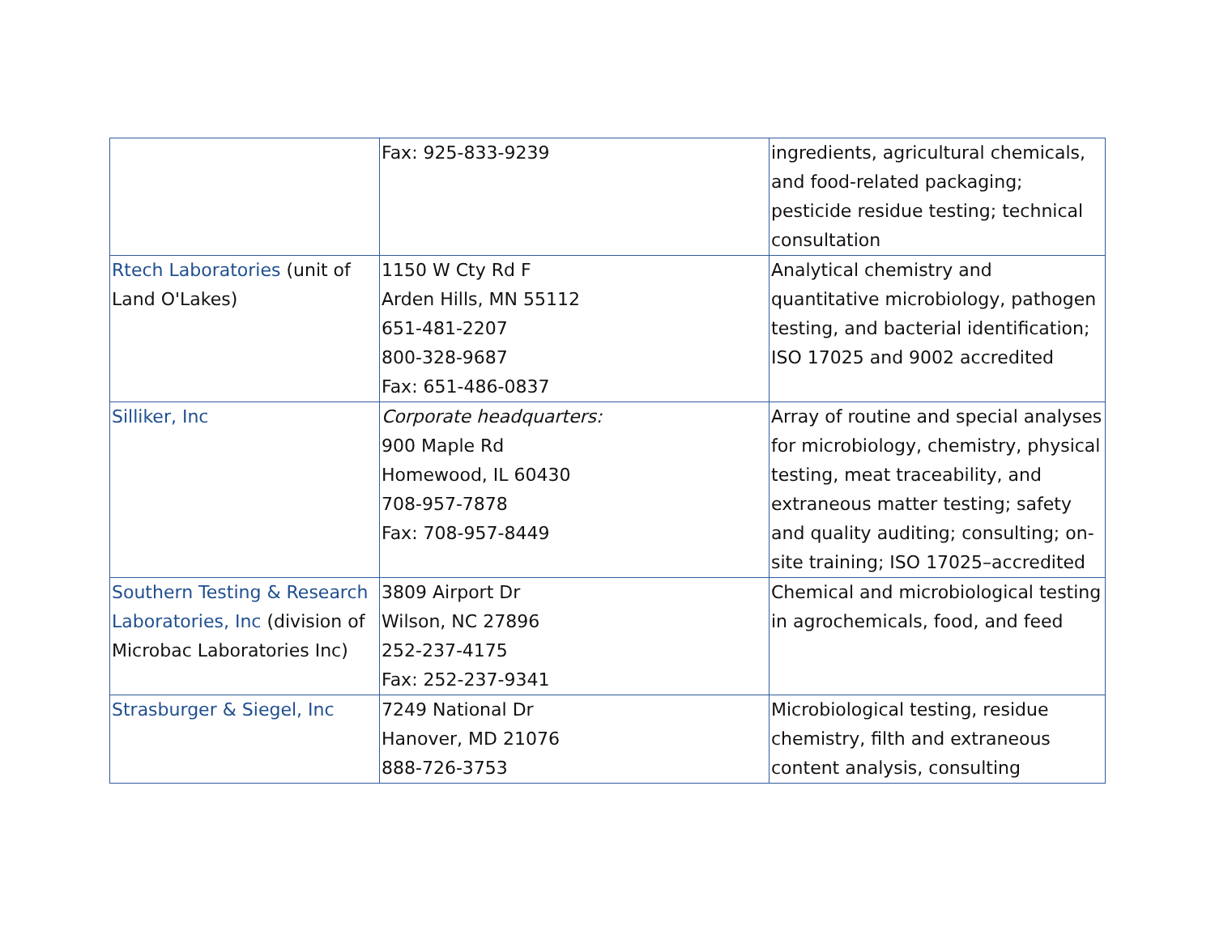| | Fax: 925-833-9239 | ingredients, agricultural chemicals, and food-related packaging; pesticide residue testing; technical consultation |
| Rtech Laboratories (unit of Land O'Lakes) | 1150 W Cty Rd F Arden Hills, MN 55112 651-481-2207 800-328-9687 Fax: 651-486-0837 | Analytical chemistry and quantitative microbiology, pathogen testing, and bacterial identification; ISO 17025 and 9002 accredited |
| Silliker, Inc | Corporate headquarters: 900 Maple Rd Homewood, IL 60430 708-957-7878 Fax: 708-957-8449 | Array of routine and special analyses for microbiology, chemistry, physical testing, meat traceability, and extraneous matter testing; safety and quality auditing; consulting; on-site training; ISO 17025–accredited |
| Southern Testing & Research Laboratories, Inc (division of Microbac Laboratories Inc) | 3809 Airport Dr Wilson, NC 27896 252-237-4175 Fax: 252-237-9341 | Chemical and microbiological testing in agrochemicals, food, and feed |
| Strasburger & Siegel, Inc | 7249 National Dr Hanover, MD 21076 888-726-3753 | Microbiological testing, residue chemistry, filth and extraneous content analysis, consulting |